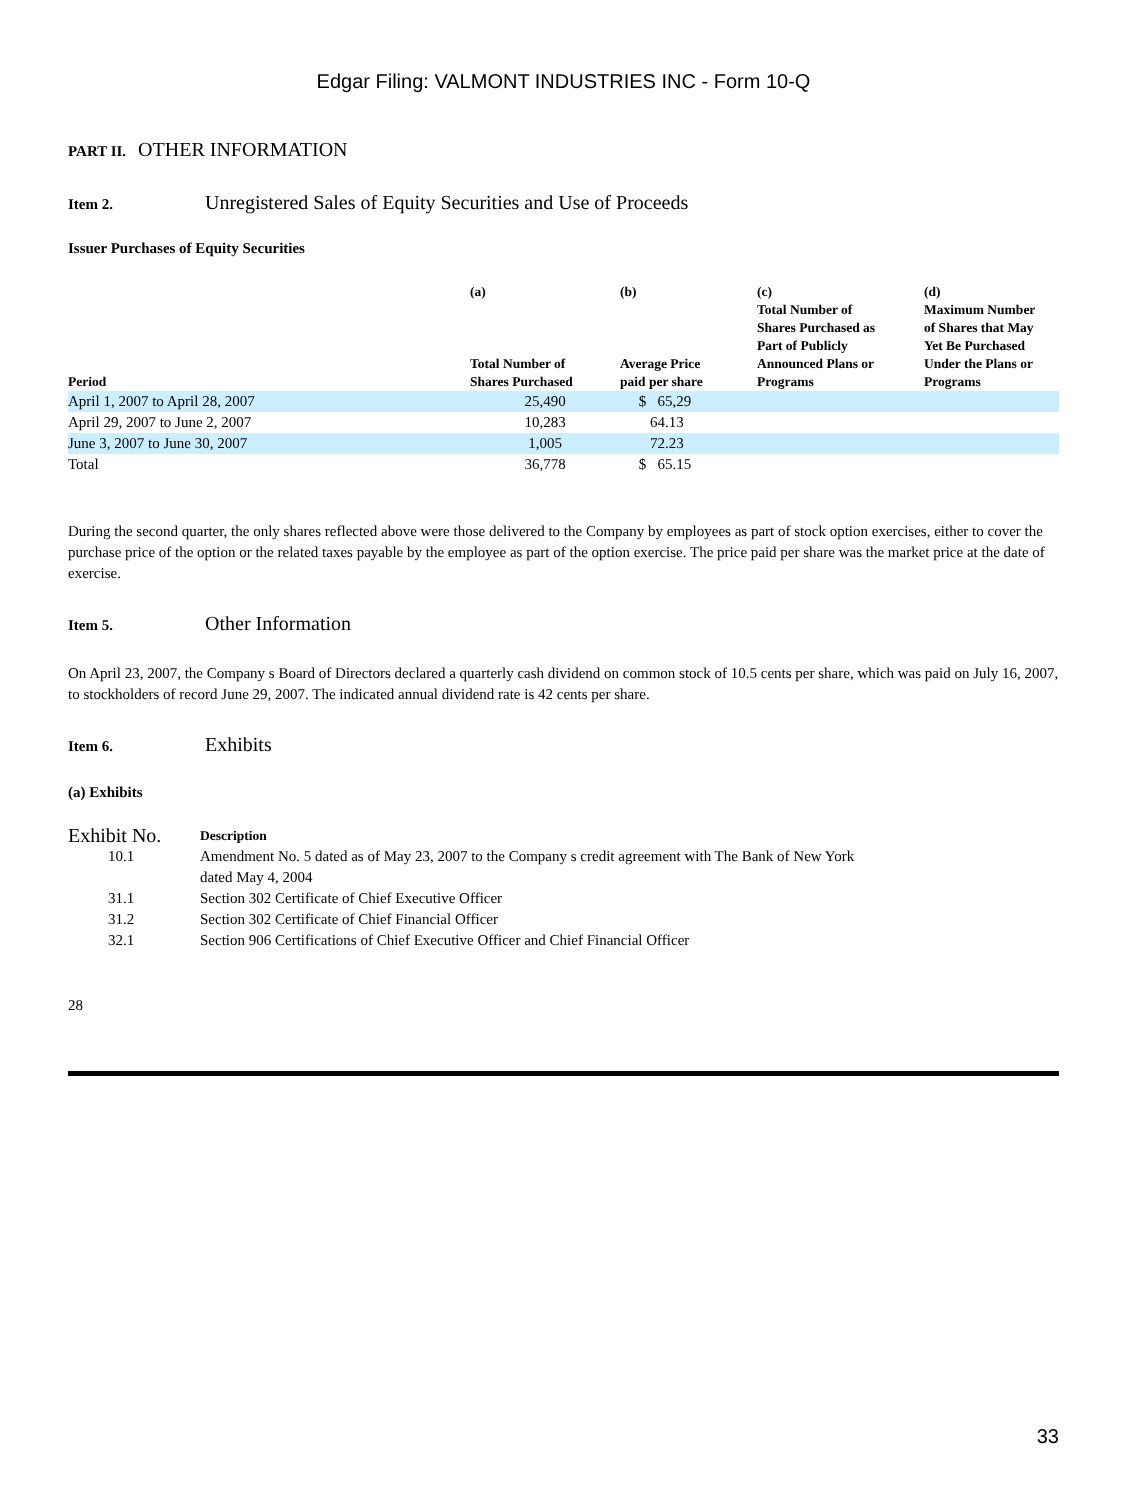Edgar Filing: VALMONT INDUSTRIES INC - Form 10-Q
PART II. OTHER INFORMATION
Item 2. Unregistered Sales of Equity Securities and Use of Proceeds
Issuer Purchases of Equity Securities
| Period | (a) Total Number of Shares Purchased | (b) Average Price paid per share | (c) Total Number of Shares Purchased as Part of Publicly Announced Plans or Programs | (d) Maximum Number of Shares that May Yet Be Purchased Under the Plans or Programs |
| --- | --- | --- | --- | --- |
| April 1, 2007 to April 28, 2007 | 25,490 | $ 65,29 | | |
| April 29, 2007 to June 2, 2007 | 10,283 | 64.13 | | |
| June 3, 2007 to June 30, 2007 | 1,005 | 72.23 | | |
| Total | 36,778 | $ 65.15 | | |
During the second quarter, the only shares reflected above were those delivered to the Company by employees as part of stock option exercises, either to cover the purchase price of the option or the related taxes payable by the employee as part of the option exercise. The price paid per share was the market price at the date of exercise.
Item 5. Other Information
On April 23, 2007, the Company s Board of Directors declared a quarterly cash dividend on common stock of 10.5 cents per share, which was paid on July 16, 2007, to stockholders of record June 29, 2007. The indicated annual dividend rate is 42 cents per share.
Item 6. Exhibits
(a) Exhibits
| Exhibit No. | Description |
| 10.1 | Amendment No. 5 dated as of May 23, 2007 to the Company s credit agreement with The Bank of New York dated May 4, 2004 |
| 31.1 | Section 302 Certificate of Chief Executive Officer |
| 31.2 | Section 302 Certificate of Chief Financial Officer |
| 32.1 | Section 906 Certifications of Chief Executive Officer and Chief Financial Officer |
28
33